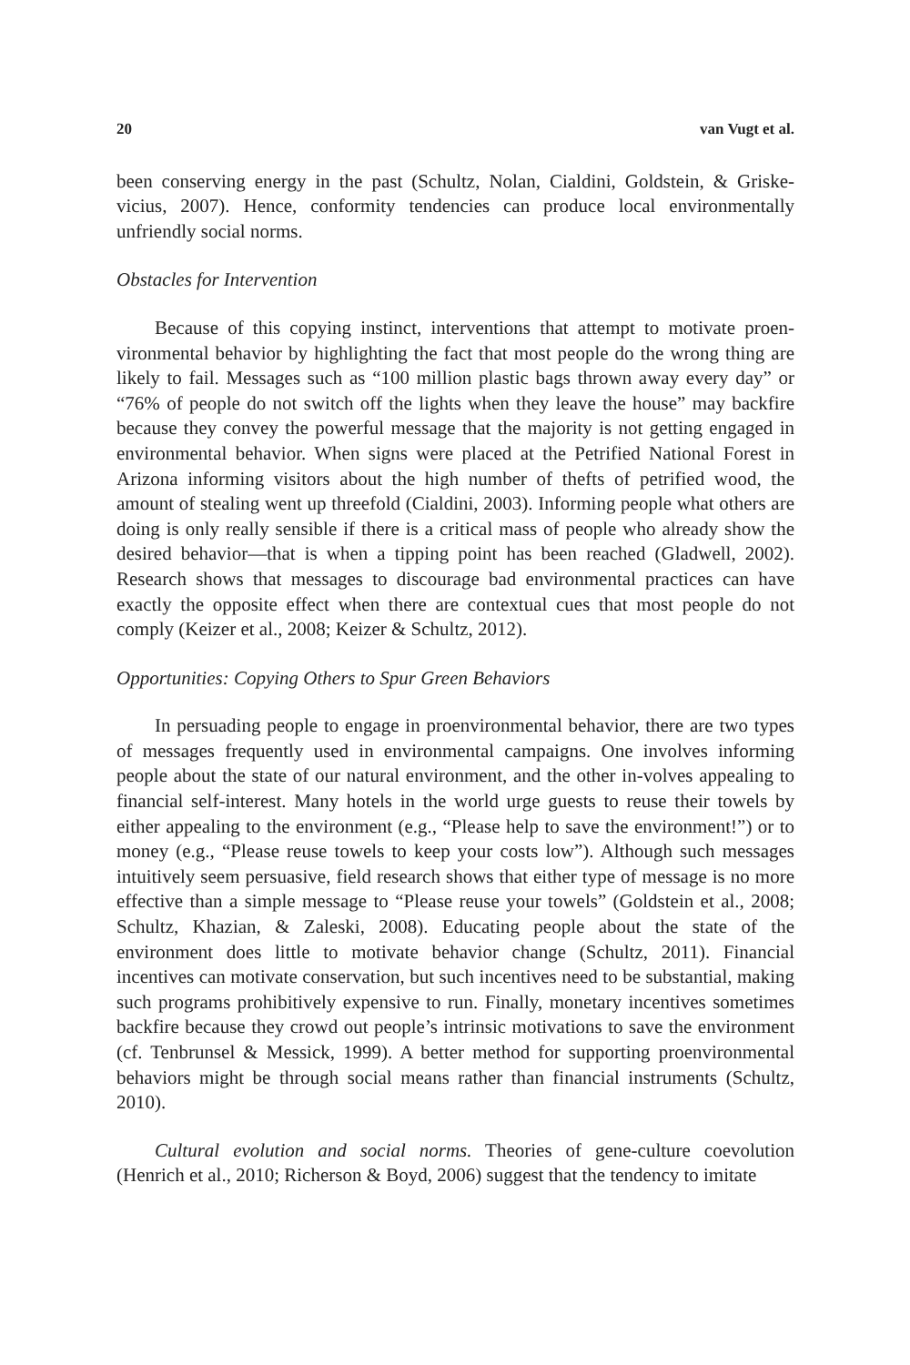20 van Vugt et al.
been conserving energy in the past (Schultz, Nolan, Cialdini, Goldstein, & Griske-vicius, 2007). Hence, conformity tendencies can produce local environmentally unfriendly social norms.
Obstacles for Intervention
Because of this copying instinct, interventions that attempt to motivate proen-vironmental behavior by highlighting the fact that most people do the wrong thing are likely to fail. Messages such as “100 million plastic bags thrown away every day” or “76% of people do not switch off the lights when they leave the house” may backfire because they convey the powerful message that the majority is not getting engaged in environmental behavior. When signs were placed at the Petrified National Forest in Arizona informing visitors about the high number of thefts of petrified wood, the amount of stealing went up threefold (Cialdini, 2003). Informing people what others are doing is only really sensible if there is a critical mass of people who already show the desired behavior—that is when a tipping point has been reached (Gladwell, 2002). Research shows that messages to discourage bad environmental practices can have exactly the opposite effect when there are contextual cues that most people do not comply (Keizer et al., 2008; Keizer & Schultz, 2012).
Opportunities: Copying Others to Spur Green Behaviors
In persuading people to engage in proenvironmental behavior, there are two types of messages frequently used in environmental campaigns. One involves informing people about the state of our natural environment, and the other in-volves appealing to financial self-interest. Many hotels in the world urge guests to reuse their towels by either appealing to the environment (e.g., “Please help to save the environment!”) or to money (e.g., “Please reuse towels to keep your costs low”). Although such messages intuitively seem persuasive, field research shows that either type of message is no more effective than a simple message to “Please reuse your towels” (Goldstein et al., 2008; Schultz, Khazian, & Zaleski, 2008). Educating people about the state of the environment does little to motivate behavior change (Schultz, 2011). Financial incentives can motivate conservation, but such incentives need to be substantial, making such programs prohibitively expensive to run. Finally, monetary incentives sometimes backfire because they crowd out people’s intrinsic motivations to save the environment (cf. Tenbrunsel & Messick, 1999). A better method for supporting proenvironmental behaviors might be through social means rather than financial instruments (Schultz, 2010).
Cultural evolution and social norms. Theories of gene-culture coevolution (Henrich et al., 2010; Richerson & Boyd, 2006) suggest that the tendency to imitate